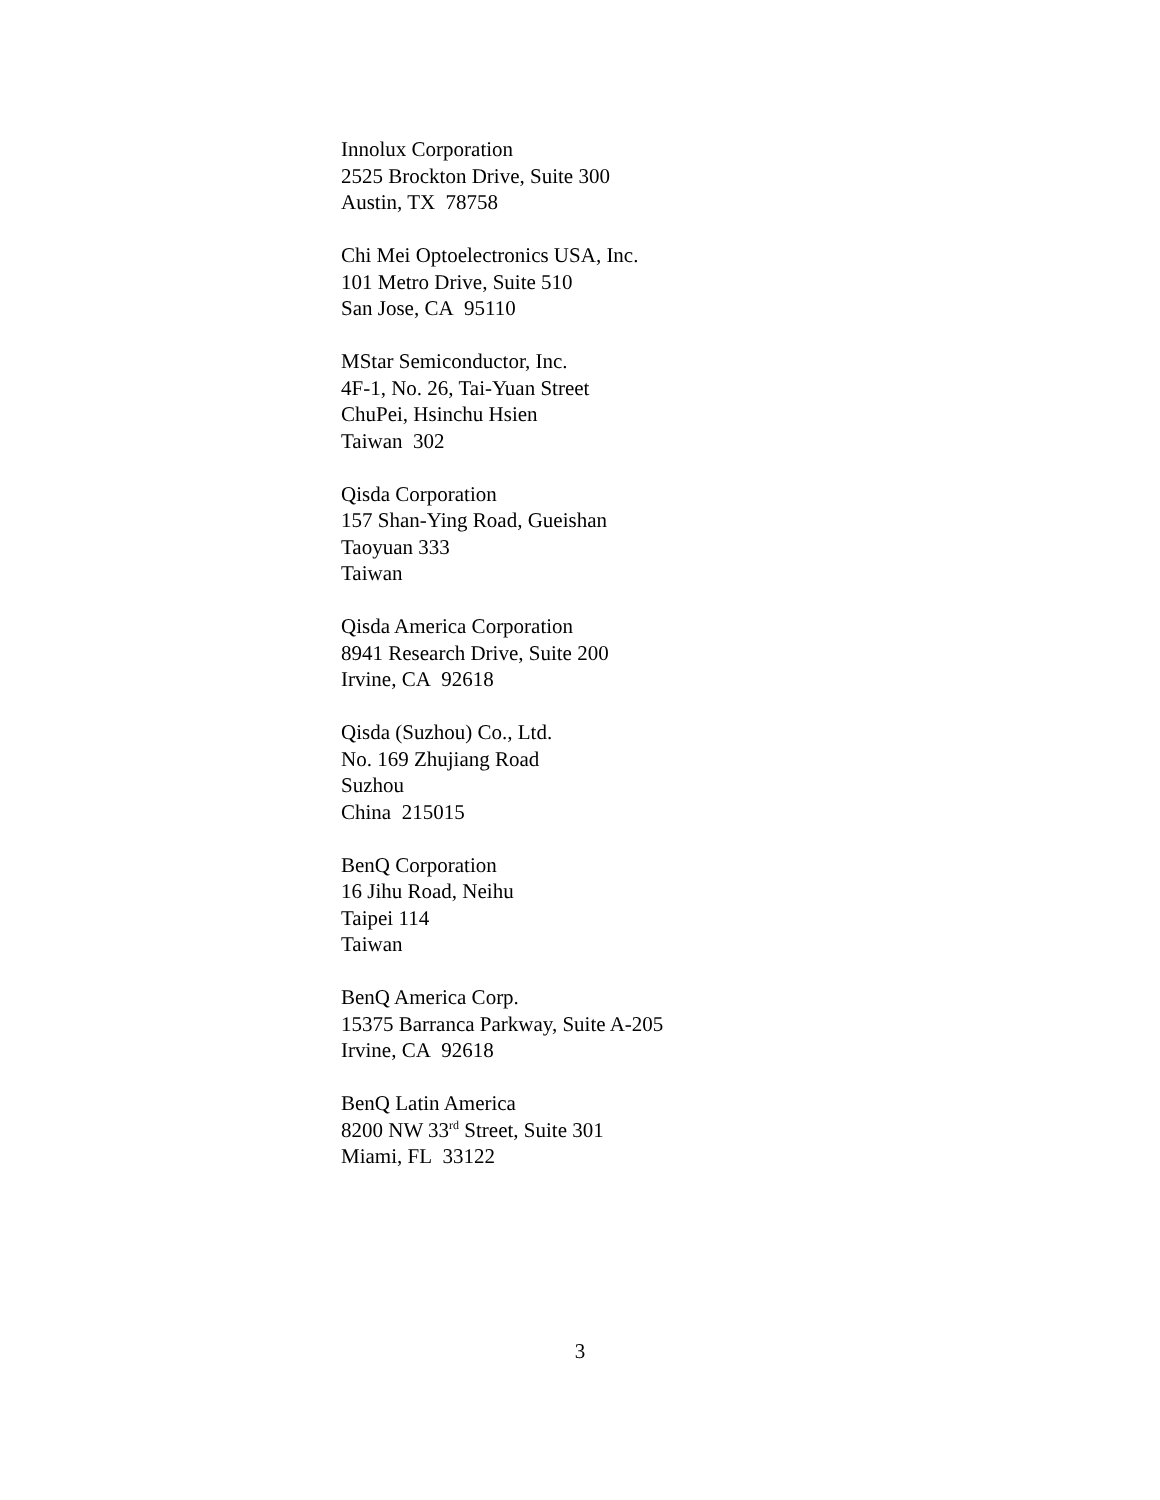Innolux Corporation
2525 Brockton Drive, Suite 300
Austin, TX 78758
Chi Mei Optoelectronics USA, Inc.
101 Metro Drive, Suite 510
San Jose, CA 95110
MStar Semiconductor, Inc.
4F-1, No. 26, Tai-Yuan Street
ChuPei, Hsinchu Hsien
Taiwan 302
Qisda Corporation
157 Shan-Ying Road, Gueishan
Taoyuan 333
Taiwan
Qisda America Corporation
8941 Research Drive, Suite 200
Irvine, CA 92618
Qisda (Suzhou) Co., Ltd.
No. 169 Zhujiang Road
Suzhou
China 215015
BenQ Corporation
16 Jihu Road, Neihu
Taipei 114
Taiwan
BenQ America Corp.
15375 Barranca Parkway, Suite A-205
Irvine, CA 92618
BenQ Latin America
8200 NW 33<sup>rd</sup> Street, Suite 301
Miami, FL 33122
3